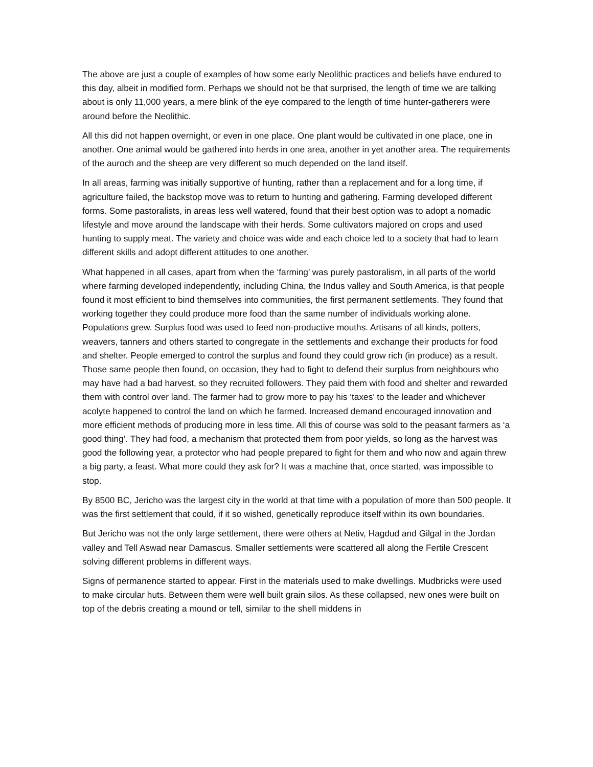The above are just a couple of examples of how some early Neolithic practices and beliefs have endured to this day, albeit in modified form. Perhaps we should not be that surprised, the length of time we are talking about is only 11,000 years, a mere blink of the eye compared to the length of time hunter-gatherers were around before the Neolithic.
All this did not happen overnight, or even in one place. One plant would be cultivated in one place, one in another. One animal would be gathered into herds in one area, another in yet another area. The requirements of the auroch and the sheep are very different so much depended on the land itself.
In all areas, farming was initially supportive of hunting, rather than a replacement and for a long time, if agriculture failed, the backstop move was to return to hunting and gathering. Farming developed different forms. Some pastoralists, in areas less well watered, found that their best option was to adopt a nomadic lifestyle and move around the landscape with their herds. Some cultivators majored on crops and used hunting to supply meat. The variety and choice was wide and each choice led to a society that had to learn different skills and adopt different attitudes to one another.
What happened in all cases, apart from when the ‘farming’ was purely pastoralism, in all parts of the world where farming developed independently, including China, the Indus valley and South America, is that people found it most efficient to bind themselves into communities, the first permanent settlements. They found that working together they could produce more food than the same number of individuals working alone. Populations grew. Surplus food was used to feed non-productive mouths. Artisans of all kinds, potters, weavers, tanners and others started to congregate in the settlements and exchange their products for food and shelter. People emerged to control the surplus and found they could grow rich (in produce) as a result. Those same people then found, on occasion, they had to fight to defend their surplus from neighbours who may have had a bad harvest, so they recruited followers. They paid them with food and shelter and rewarded them with control over land. The farmer had to grow more to pay his ‘taxes’ to the leader and whichever acolyte happened to control the land on which he farmed. Increased demand encouraged innovation and more efficient methods of producing more in less time. All this of course was sold to the peasant farmers as ‘a good thing’. They had food, a mechanism that protected them from poor yields, so long as the harvest was good the following year, a protector who had people prepared to fight for them and who now and again threw a big party, a feast. What more could they ask for? It was a machine that, once started, was impossible to stop.
By 8500 BC, Jericho was the largest city in the world at that time with a population of more than 500 people. It was the first settlement that could, if it so wished, genetically reproduce itself within its own boundaries.
But Jericho was not the only large settlement, there were others at Netiv, Hagdud and Gilgal in the Jordan valley and Tell Aswad near Damascus. Smaller settlements were scattered all along the Fertile Crescent solving different problems in different ways.
Signs of permanence started to appear. First in the materials used to make dwellings. Mudbricks were used to make circular huts. Between them were well built grain silos. As these collapsed, new ones were built on top of the debris creating a mound or tell, similar to the shell middens in